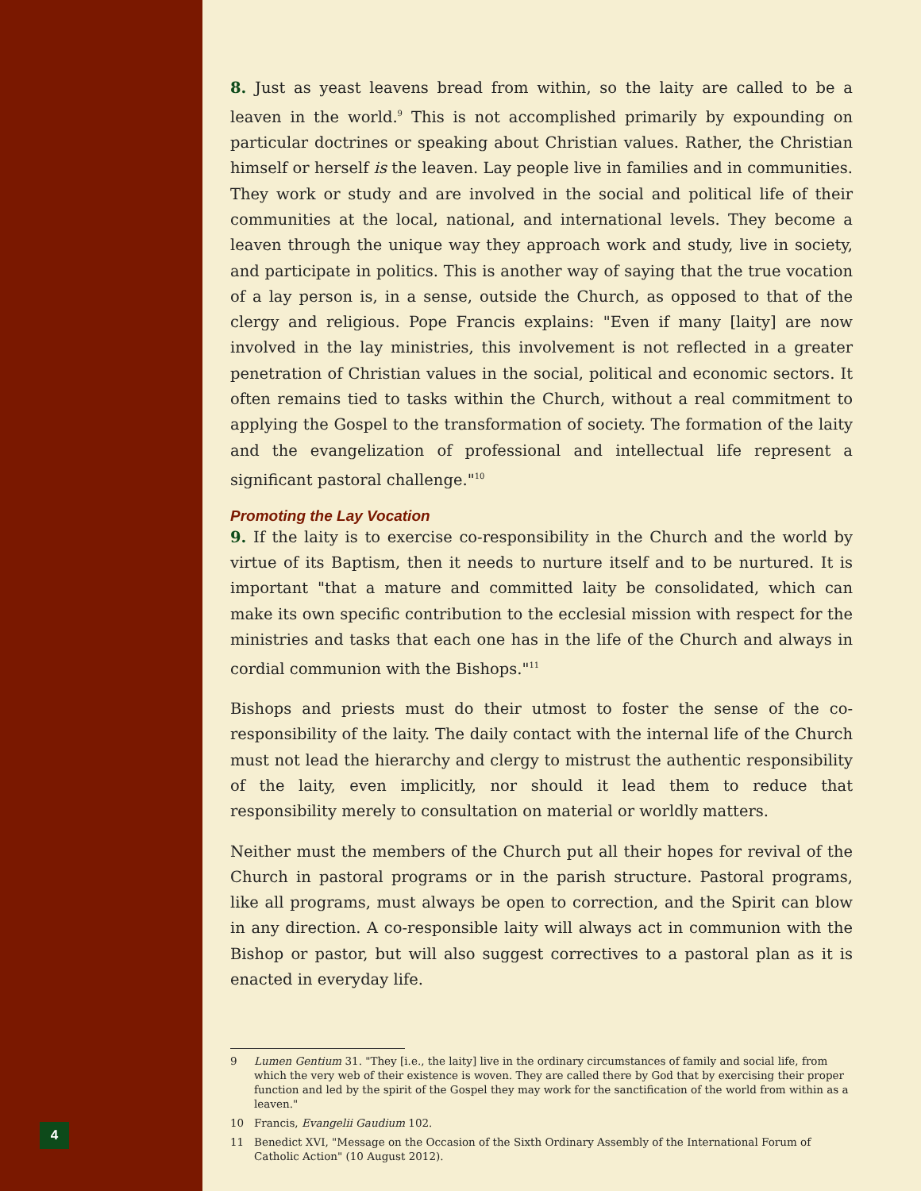4
8. Just as yeast leavens bread from within, so the laity are called to be a leaven in the world.<sup>9</sup> This is not accomplished primarily by expounding on particular doctrines or speaking about Christian values. Rather, the Christian himself or herself is the leaven. Lay people live in families and in communities. They work or study and are involved in the social and political life of their communities at the local, national, and international levels. They become a leaven through the unique way they approach work and study, live in society, and participate in politics. This is another way of saying that the true vocation of a lay person is, in a sense, outside the Church, as opposed to that of the clergy and religious. Pope Francis explains: "Even if many [laity] are now involved in the lay ministries, this involvement is not reflected in a greater penetration of Christian values in the social, political and economic sectors. It often remains tied to tasks within the Church, without a real commitment to applying the Gospel to the transformation of society. The formation of the laity and the evangelization of professional and intellectual life represent a significant pastoral challenge."<sup>10</sup>
Promoting the Lay Vocation
9. If the laity is to exercise co-responsibility in the Church and the world by virtue of its Baptism, then it needs to nurture itself and to be nurtured. It is important "that a mature and committed laity be consolidated, which can make its own specific contribution to the ecclesial mission with respect for the ministries and tasks that each one has in the life of the Church and always in cordial communion with the Bishops."<sup>11</sup>
Bishops and priests must do their utmost to foster the sense of the co-responsibility of the laity. The daily contact with the internal life of the Church must not lead the hierarchy and clergy to mistrust the authentic responsibility of the laity, even implicitly, nor should it lead them to reduce that responsibility merely to consultation on material or worldly matters.
Neither must the members of the Church put all their hopes for revival of the Church in pastoral programs or in the parish structure. Pastoral programs, like all programs, must always be open to correction, and the Spirit can blow in any direction. A co-responsible laity will always act in communion with the Bishop or pastor, but will also suggest correctives to a pastoral plan as it is enacted in everyday life.
9 Lumen Gentium 31. "They [i.e., the laity] live in the ordinary circumstances of family and social life, from which the very web of their existence is woven. They are called there by God that by exercising their proper function and led by the spirit of the Gospel they may work for the sanctification of the world from within as a leaven."
10 Francis, Evangelii Gaudium 102.
11 Benedict XVI, "Message on the Occasion of the Sixth Ordinary Assembly of the International Forum of Catholic Action" (10 August 2012).